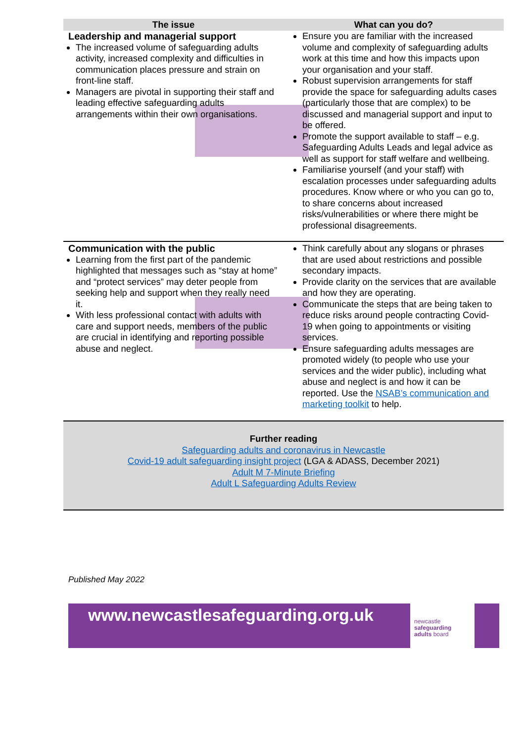| The issue | What can you do? |
| --- | --- |
| Leadership and managerial support The increased volume of safeguarding adults activity, increased complexity and difficulties in communication places pressure and strain on front-line staff. Managers are pivotal in supporting their staff and leading effective safeguarding adults arrangements within their own organisations. | Ensure you are familiar with the increased volume and complexity of safeguarding adults work at this time and how this impacts upon your organisation and your staff. Robust supervision arrangements for staff provide the space for safeguarding adults cases (particularly those that are complex) to be discussed and managerial support and input to be offered. Promote the support available to staff – e.g. Safeguarding Adults Leads and legal advice as well as support for staff welfare and wellbeing. Familiarise yourself (and your staff) with escalation processes under safeguarding adults procedures. Know where or who you can go to, to share concerns about increased risks/vulnerabilities or where there might be professional disagreements. |
| Communication with the public Learning from the first part of the pandemic highlighted that messages such as “stay at home” and “protect services” may deter people from seeking help and support when they really need it. With less professional contact with adults with care and support needs, members of the public are crucial in identifying and reporting possible abuse and neglect. | Think carefully about any slogans or phrases that are used about restrictions and possible secondary impacts. Provide clarity on the services that are available and how they are operating. Communicate the steps that are being taken to reduce risks around people contracting Covid-19 when going to appointments or visiting services. Ensure safeguarding adults messages are promoted widely (to people who use your services and the wider public), including what abuse and neglect is and how it can be reported. Use the NSAB’s communication and marketing toolkit to help. |
Further reading
Safeguarding adults and coronavirus in Newcastle
Covid-19 adult safeguarding insight project (LGA & ADASS, December 2021)
Adult M 7-Minute Briefing
Adult L Safeguarding Adults Review
Published May 2022
www.newcastlesafeguarding.org.uk
newcastle
safeguarding
adults board